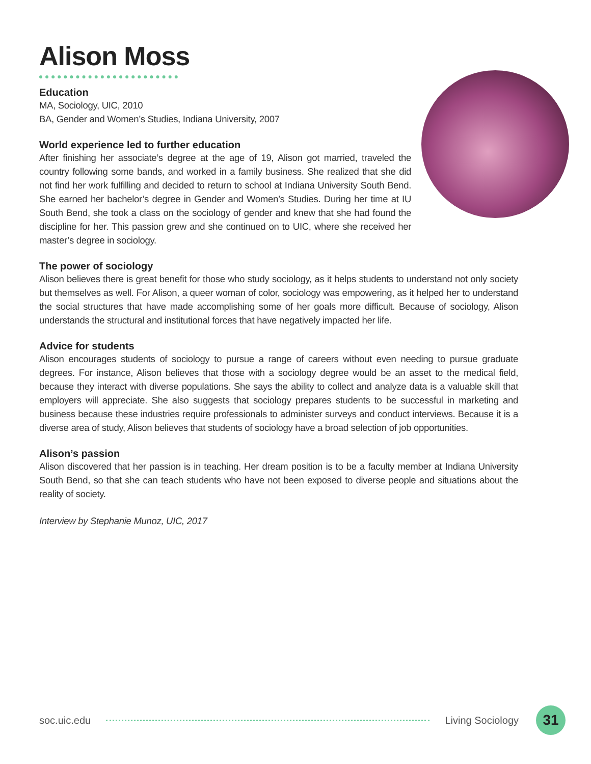Alison Moss
Education
MA, Sociology, UIC, 2010
BA, Gender and Women’s Studies, Indiana University, 2007
World experience led to further education
After finishing her associate’s degree at the age of 19, Alison got married, traveled the country following some bands, and worked in a family business. She realized that she did not find her work fulfilling and decided to return to school at Indiana University South Bend. She earned her bachelor’s degree in Gender and Women’s Studies. During her time at IU South Bend, she took a class on the sociology of gender and knew that she had found the discipline for her. This passion grew and she continued on to UIC, where she received her master’s degree in sociology.
The power of sociology
Alison believes there is great benefit for those who study sociology, as it helps students to understand not only society but themselves as well. For Alison, a queer woman of color, sociology was empowering, as it helped her to understand the social structures that have made accomplishing some of her goals more difficult. Because of sociology, Alison understands the structural and institutional forces that have negatively impacted her life.
Advice for students
Alison encourages students of sociology to pursue a range of careers without even needing to pursue graduate degrees. For instance, Alison believes that those with a sociology degree would be an asset to the medical field, because they interact with diverse populations. She says the ability to collect and analyze data is a valuable skill that employers will appreciate. She also suggests that sociology prepares students to be successful in marketing and business because these industries require professionals to administer surveys and conduct interviews. Because it is a diverse area of study, Alison believes that students of sociology have a broad selection of job opportunities.
Alison’s passion
Alison discovered that her passion is in teaching. Her dream position is to be a faculty member at Indiana University South Bend, so that she can teach students who have not been exposed to diverse people and situations about the reality of society.
Interview by Stephanie Munoz, UIC, 2017
soc.uic.edu Living Sociology
31